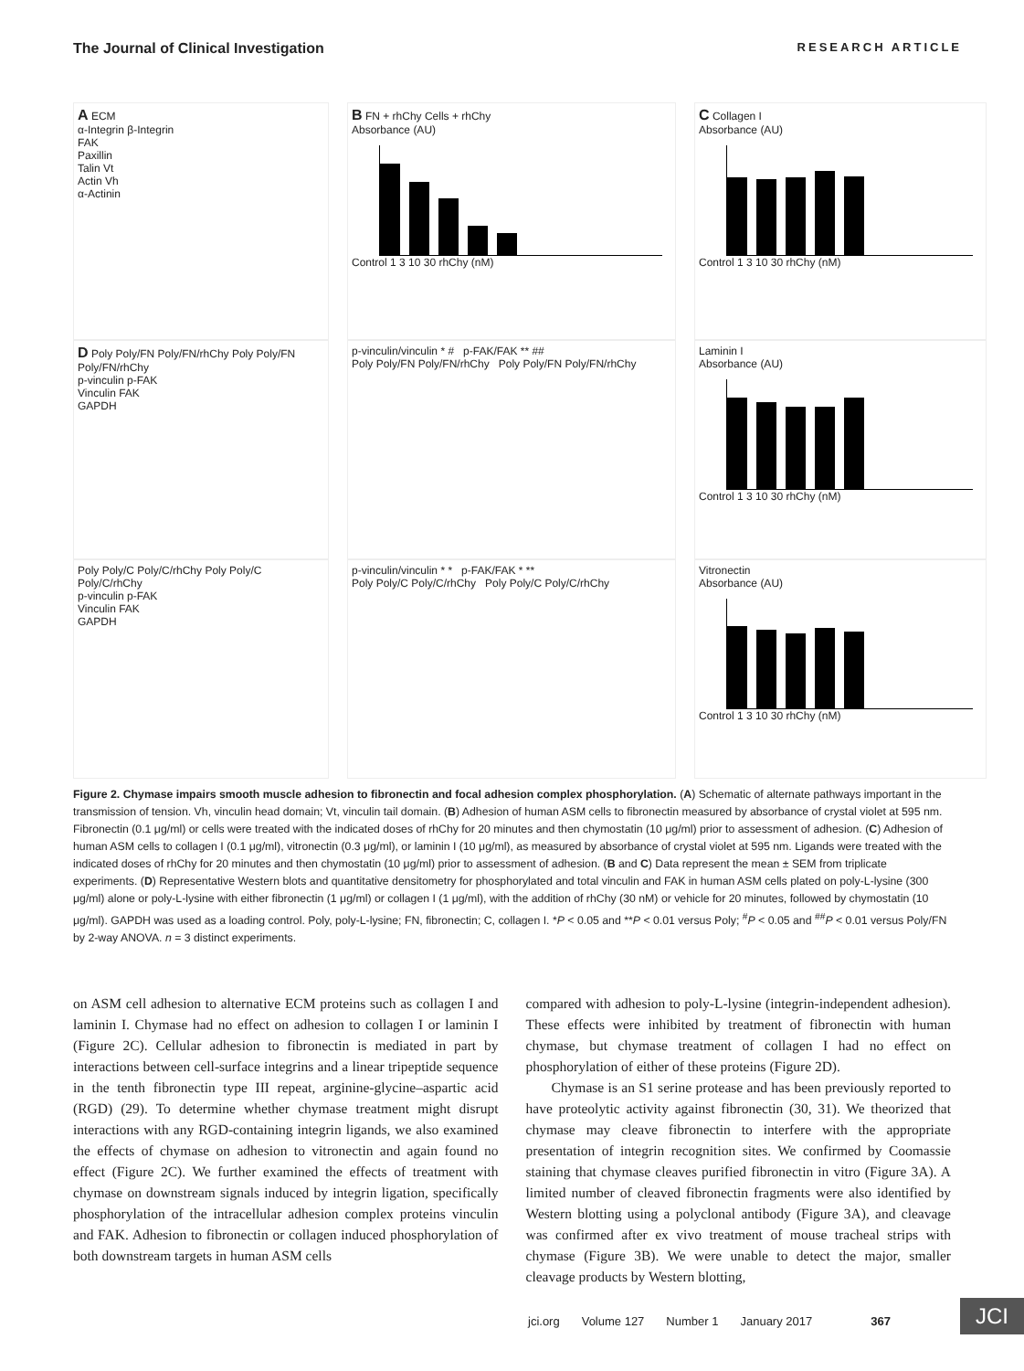The Journal of Clinical Investigation RESEARCH ARTICLE
A ECM
α-Integrin β-Integrin
FAK
Paxillin
Talin Vt
Actin Vh
α-Actinin
B FN + rhChy Cells + rhChy
Absorbance (AU)
Control 1 3 10 30 rhChy (nM)
C Collagen I
Absorbance (AU)
Control 1 3 10 30 rhChy (nM)
D Poly Poly/FN Poly/FN/rhChy Poly Poly/FN Poly/FN/rhChy
p-vinculin p-FAK
Vinculin FAK
GAPDH
p-vinculin/vinculin * # p-FAK/FAK ** ##
Poly Poly/FN Poly/FN/rhChy Poly Poly/FN Poly/FN/rhChy
Laminin I
Absorbance (AU)
Control 1 3 10 30 rhChy (nM)
Poly Poly/C Poly/C/rhChy Poly Poly/C Poly/C/rhChy
p-vinculin p-FAK
Vinculin FAK
GAPDH
p-vinculin/vinculin * * p-FAK/FAK * **
Poly Poly/C Poly/C/rhChy Poly Poly/C Poly/C/rhChy
Vitronectin
Absorbance (AU)
Control 1 3 10 30 rhChy (nM)
Figure 2. Chymase impairs smooth muscle adhesion to fibronectin and focal adhesion complex phosphorylation. (A) Schematic of alternate pathways important in the transmission of tension. Vh, vinculin head domain; Vt, vinculin tail domain. (B) Adhesion of human ASM cells to fibronectin measured by absorbance of crystal violet at 595 nm. Fibronectin (0.1 μg/ml) or cells were treated with the indicated doses of rhChy for 20 minutes and then chymostatin (10 μg/ml) prior to assessment of adhesion. (C) Adhesion of human ASM cells to collagen I (0.1 μg/ml), vitronectin (0.3 μg/ml), or laminin I (10 μg/ml), as measured by absorbance of crystal violet at 595 nm. Ligands were treated with the indicated doses of rhChy for 20 minutes and then chymostatin (10 μg/ml) prior to assessment of adhesion. (B and C) Data represent the mean ± SEM from triplicate experiments. (D) Representative Western blots and quantitative densitometry for phosphorylated and total vinculin and FAK in human ASM cells plated on poly-L-lysine (300 μg/ml) alone or poly-L-lysine with either fibronectin (1 μg/ml) or collagen I (1 μg/ml), with the addition of rhChy (30 nM) or vehicle for 20 minutes, followed by chymostatin (10 μg/ml). GAPDH was used as a loading control. Poly, poly-L-lysine; FN, fibronectin; C, collagen I. *P < 0.05 and **P < 0.01 versus Poly; <sup>#</sup>P < 0.05 and <sup>##</sup>P < 0.01 versus Poly/FN by 2-way ANOVA. n = 3 distinct experiments.
on ASM cell adhesion to alternative ECM proteins such as collagen I and laminin I. Chymase had no effect on adhesion to collagen I or laminin I (Figure 2C). Cellular adhesion to fibronectin is mediated in part by interactions between cell-surface integrins and a linear tripeptide sequence in the tenth fibronectin type III repeat, arginine-glycine–aspartic acid (RGD) (29). To determine whether chymase treatment might disrupt interactions with any RGD-containing integrin ligands, we also examined the effects of chymase on adhesion to vitronectin and again found no effect (Figure 2C). We further examined the effects of treatment with chymase on downstream signals induced by integrin ligation, specifically phosphorylation of the intracellular adhesion complex proteins vinculin and FAK. Adhesion to fibronectin or collagen induced phosphorylation of both downstream targets in human ASM cells
compared with adhesion to poly-L-lysine (integrin-independent adhesion). These effects were inhibited by treatment of fibronectin with human chymase, but chymase treatment of collagen I had no effect on phosphorylation of either of these proteins (Figure 2D).
Chymase is an S1 serine protease and has been previously reported to have proteolytic activity against fibronectin (30, 31). We theorized that chymase may cleave fibronectin to interfere with the appropriate presentation of integrin recognition sites. We confirmed by Coomassie staining that chymase cleaves purified fibronectin in vitro (Figure 3A). A limited number of cleaved fibronectin fragments were also identified by Western blotting using a polyclonal antibody (Figure 3A), and cleavage was confirmed after ex vivo treatment of mouse tracheal strips with chymase (Figure 3B). We were unable to detect the major, smaller cleavage products by Western blotting,
jci.org Volume 127 Number 1 January 2017 367
JCI